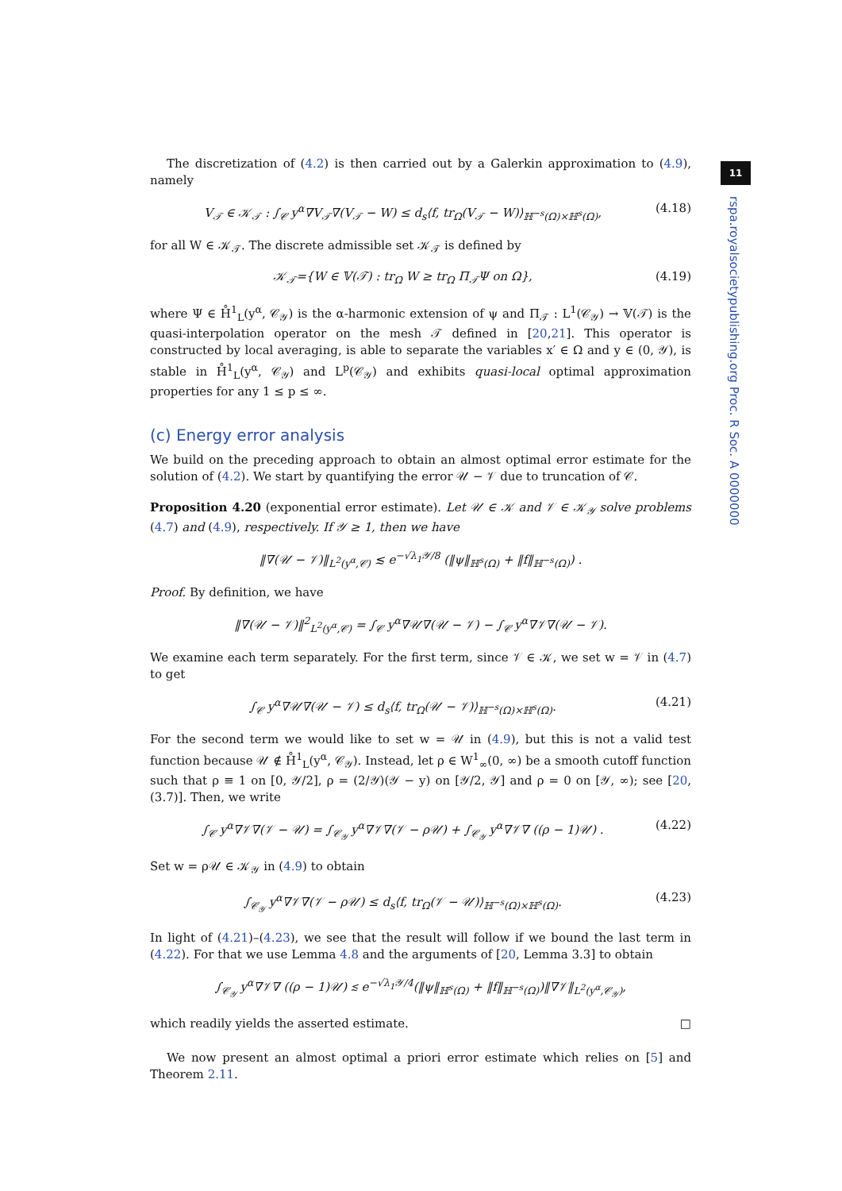The discretization of (4.2) is then carried out by a Galerkin approximation to (4.9), namely
V<sub>𝒯</sub> ∈ 𝒦<sub>𝒯</sub> : ∫<sub>𝒞</sub> y<sup>α</sup>∇V<sub>𝒯</sub>∇(V<sub>𝒯</sub> − W) ≤ d<sub>s</sub>⟨f, tr<sub>Ω</sub>(V<sub>𝒯</sub> − W)⟩<sub>ℍ<sup>−s</sup>(Ω)×ℍ<sup>s</sup>(Ω)</sub>, (4.18)
for all W ∈ 𝒦<sub>𝒯</sub>. The discrete admissible set 𝒦<sub>𝒯</sub> is defined by
𝒦<sub>𝒯</sub>={W ∈ 𝕍(𝒯) : tr<sub>Ω</sub> W ≥ tr<sub>Ω</sub> Π<sub>𝒯</sub>Ψ on Ω}, (4.19)
where Ψ ∈ H̊<sup>1</sup><sub>L</sub>(y<sup>α</sup>, 𝒞<sub>𝒴</sub>) is the α-harmonic extension of ψ and Π<sub>𝒯</sub> : L<sup>1</sup>(𝒞<sub>𝒴</sub>) → 𝕍(𝒯) is the quasi-interpolation operator on the mesh 𝒯 defined in [20,21]. This operator is constructed by local averaging, is able to separate the variables x′ ∈ Ω and y ∈ (0, 𝒴), is stable in H̊<sup>1</sup><sub>L</sub>(y<sup>α</sup>, 𝒞<sub>𝒴</sub>) and L<sup>p</sup>(𝒞<sub>𝒴</sub>) and exhibits quasi-local optimal approximation properties for any 1 ≤ p ≤ ∞.
(c) Energy error analysis
We build on the preceding approach to obtain an almost optimal error estimate for the solution of (4.2). We start by quantifying the error 𝒰 − 𝒱 due to truncation of 𝒞.
Proposition 4.20 (exponential error estimate). Let 𝒰 ∈ 𝒦 and 𝒱 ∈ 𝒦<sub>𝒴</sub> solve problems (4.7) and (4.9), respectively. If 𝒴 ≥ 1, then we have
‖∇(𝒰 − 𝒱)‖<sub>L<sup>2</sup>(y<sup>α</sup>,𝒞)</sub> ≲ e<sup>−√λ<sub>1</sub>𝒴/8</sup> (‖ψ‖<sub>ℍ<sup>s</sup>(Ω)</sub> + ‖f‖<sub>ℍ<sup>−s</sup>(Ω)</sub>) .
Proof. By definition, we have
‖∇(𝒰 − 𝒱)‖<sup>2</sup><sub>L<sup>2</sup>(y<sup>α</sup>,𝒞)</sub> = ∫<sub>𝒞</sub> y<sup>α</sup>∇𝒰∇(𝒰 − 𝒱) − ∫<sub>𝒞</sub> y<sup>α</sup>∇𝒱∇(𝒰 − 𝒱).
We examine each term separately. For the first term, since 𝒱 ∈ 𝒦, we set w = 𝒱 in (4.7) to get
∫<sub>𝒞</sub> y<sup>α</sup>∇𝒰∇(𝒰 − 𝒱) ≤ d<sub>s</sub>⟨f, tr<sub>Ω</sub>(𝒰 − 𝒱)⟩<sub>ℍ<sup>−s</sup>(Ω)×ℍ<sup>s</sup>(Ω)</sub>. (4.21)
For the second term we would like to set w = 𝒰 in (4.9), but this is not a valid test function because 𝒰 ∉ H̊<sup>1</sup><sub>L</sub>(y<sup>α</sup>, 𝒞<sub>𝒴</sub>). Instead, let ρ ∈ W<sup>1</sup><sub>∞</sub>(0, ∞) be a smooth cutoff function such that ρ ≡ 1 on [0, 𝒴/2], ρ = (2/𝒴)(𝒴 − y) on [𝒴/2, 𝒴] and ρ = 0 on [𝒴, ∞); see [20, (3.7)]. Then, we write
∫<sub>𝒞</sub> y<sup>α</sup>∇𝒱∇(𝒱 − 𝒰) = ∫<sub>𝒞<sub>𝒴</sub></sub> y<sup>α</sup>∇𝒱∇(𝒱 − ρ𝒰) + ∫<sub>𝒞<sub>𝒴</sub></sub> y<sup>α</sup>∇𝒱∇ ((ρ − 1)𝒰) . (4.22)
Set w = ρ𝒰 ∈ 𝒦<sub>𝒴</sub> in (4.9) to obtain
∫<sub>𝒞<sub>𝒴</sub></sub> y<sup>α</sup>∇𝒱∇(𝒱 − ρ𝒰) ≤ d<sub>s</sub>⟨f, tr<sub>Ω</sub>(𝒱 − 𝒰)⟩<sub>ℍ<sup>−s</sup>(Ω)×ℍ<sup>s</sup>(Ω)</sub>. (4.23)
In light of (4.21)–(4.23), we see that the result will follow if we bound the last term in (4.22). For that we use Lemma 4.8 and the arguments of [20, Lemma 3.3] to obtain
∫<sub>𝒞<sub>𝒴</sub></sub> y<sup>α</sup>∇𝒱∇ ((ρ − 1)𝒰) ≲ e<sup>−√λ<sub>1</sub>𝒴/4</sup>(‖ψ‖<sub>ℍ<sup>s</sup>(Ω)</sub> + ‖f‖<sub>ℍ<sup>−s</sup>(Ω)</sub>)‖∇𝒱‖<sub>L<sup>2</sup>(y<sup>α</sup>,𝒞<sub>𝒴</sub>)</sub>,
which readily yields the asserted estimate. □
We now present an almost optimal a priori error estimate which relies on [5] and Theorem 2.11.
11
rspa.royalsocietypublishing.org Proc. R Soc. A 0000000